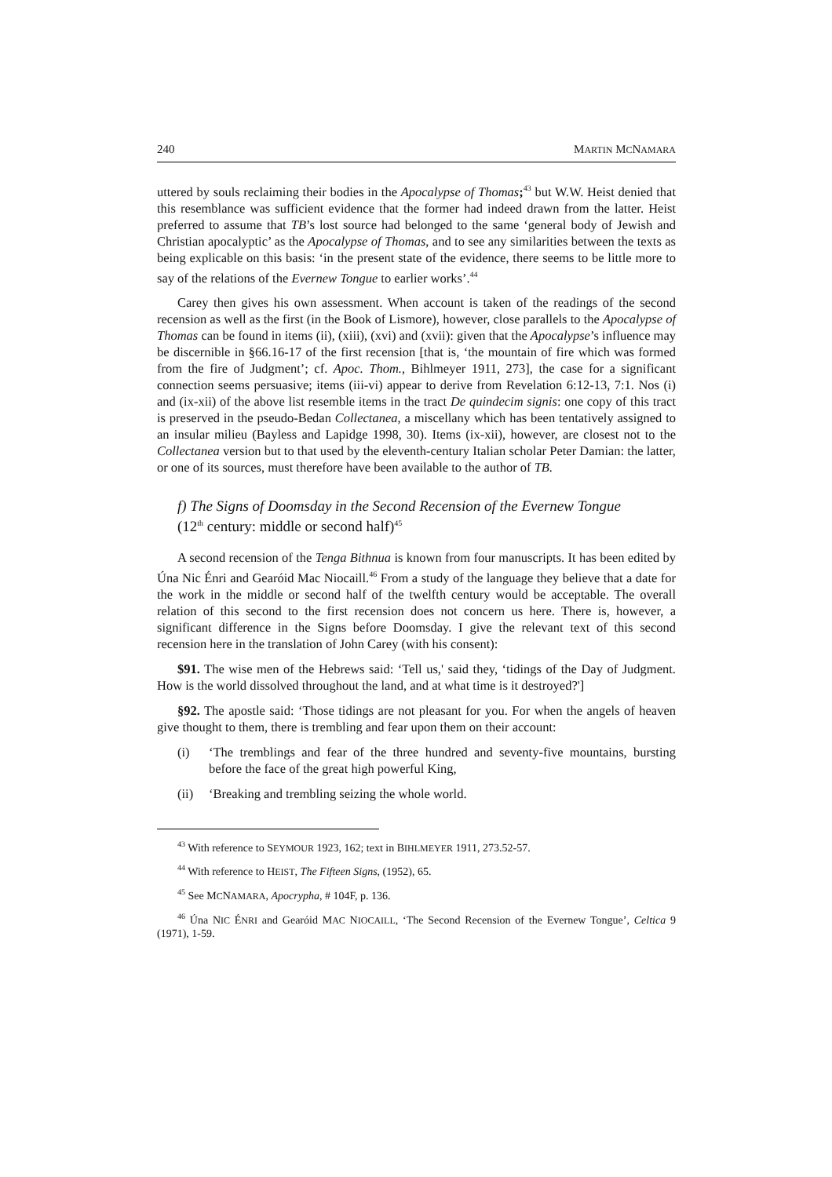240 MARTIN MCNAMARA
uttered by souls reclaiming their bodies in the Apocalypse of Thomas;<sup>43</sup> but W.W. Heist denied that this resemblance was sufficient evidence that the former had indeed drawn from the latter. Heist preferred to assume that TB’s lost source had belonged to the same ‘general body of Jewish and Christian apocalyptic’ as the Apocalypse of Thomas, and to see any similarities between the texts as being explicable on this basis: ‘in the present state of the evidence, there seems to be little more to say of the relations of the Evernew Tongue to earlier works’.<sup>44</sup>
Carey then gives his own assessment. When account is taken of the readings of the second recension as well as the first (in the Book of Lismore), however, close parallels to the Apocalypse of Thomas can be found in items (ii), (xiii), (xvi) and (xvii): given that the Apocalypse’s influence may be discernible in §66.16-17 of the first recension [that is, ‘the mountain of fire which was formed from the fire of Judgment’; cf. Apoc. Thom., Bihlmeyer 1911, 273], the case for a significant connection seems persuasive; items (iii-vi) appear to derive from Revelation 6:12-13, 7:1. Nos (i) and (ix-xii) of the above list resemble items in the tract De quindecim signis: one copy of this tract is preserved in the pseudo-Bedan Collectanea, a miscellany which has been tentatively assigned to an insular milieu (Bayless and Lapidge 1998, 30). Items (ix-xii), however, are closest not to the Collectanea version but to that used by the eleventh-century Italian scholar Peter Damian: the latter, or one of its sources, must therefore have been available to the author of TB.
f) The Signs of Doomsday in the Second Recension of the Evernew Tongue
(12<sup>th</sup> century: middle or second half)<sup>45</sup>
A second recension of the Tenga Bithnua is known from four manuscripts. It has been edited by Úna Nic Énri and Gearóid Mac Niocaill.<sup>46</sup> From a study of the language they believe that a date for the work in the middle or second half of the twelfth century would be acceptable. The overall relation of this second to the first recension does not concern us here. There is, however, a significant difference in the Signs before Doomsday. I give the relevant text of this second recension here in the translation of John Carey (with his consent):
$91. The wise men of the Hebrews said: ‘Tell us,' said they, ‘tidings of the Day of Judgment. How is the world dissolved throughout the land, and at what time is it destroyed?']
§92. The apostle said: ‘Those tidings are not pleasant for you. For when the angels of heaven give thought to them, there is trembling and fear upon them on their account:
(i) ‘The tremblings and fear of the three hundred and seventy-five mountains, bursting before the face of the great high powerful King,
(ii) ‘Breaking and trembling seizing the whole world.
<sup>43</sup> With reference to SEYMOUR 1923, 162; text in BIHLMEYER 1911, 273.52-57.
<sup>44</sup> With reference to HEIST, The Fifteen Signs, (1952), 65.
<sup>45</sup> See MCNAMARA, Apocrypha, # 104F, p. 136.
<sup>46</sup> Úna NIC ÉNRI and Gearóid MAC NIOCAILL, ‘The Second Recension of the Evernew Tongue’, Celtica 9 (1971), 1-59.